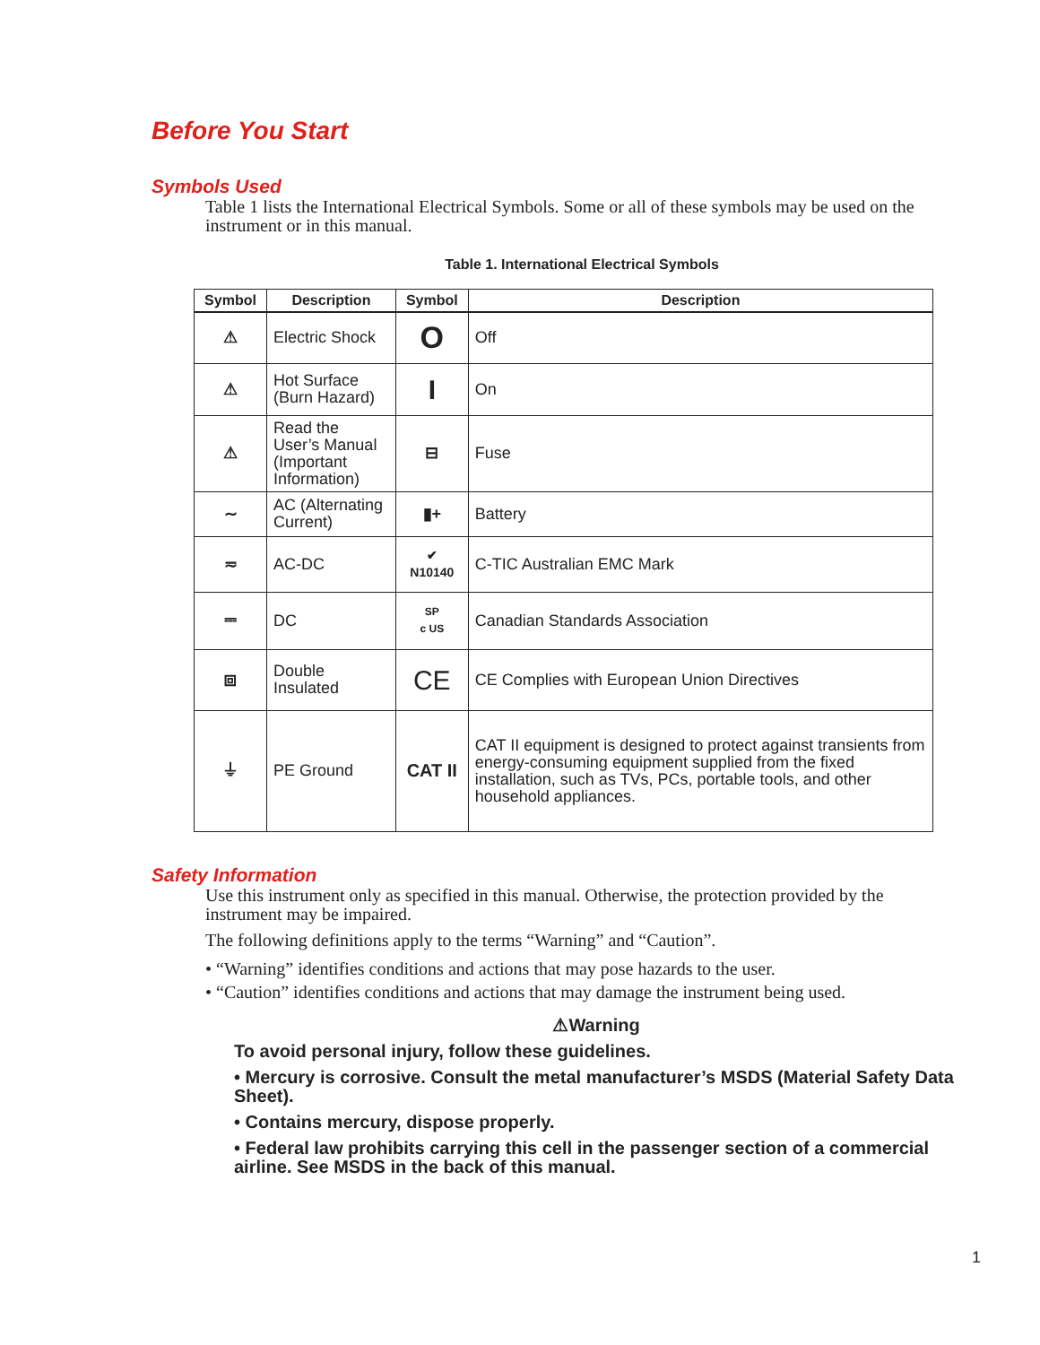Before You Start
Symbols Used
Table 1 lists the International Electrical Symbols. Some or all of these symbols may be used on the instrument or in this manual.
Table 1. International Electrical Symbols
| Symbol | Description | Symbol | Description |
| --- | --- | --- | --- |
| ⚠ | Electric Shock | O | Off |
| ⚠ | Hot Surface (Burn Hazard) | I | On |
| ⚠ | Read the User’s Manual (Important Information) | ⊟ | Fuse |
| ∼ | AC (Alternating Current) | ▮+ | Battery |
| ≂ | AC-DC | ✔ N10140 | C-TIC Australian EMC Mark |
| ⎓ | DC | SP c US | Canadian Standards Association |
| ⧈ | Double Insulated | CE | CE Complies with European Union Directives |
| ⏚ | PE Ground | CAT II | CAT II equipment is designed to protect against transients from energy-consuming equipment supplied from the fixed installation, such as TVs, PCs, portable tools, and other household appliances. |
Safety Information
Use this instrument only as specified in this manual. Otherwise, the protection provided by the instrument may be impaired.
The following definitions apply to the terms “Warning” and “Caution”.
• “Warning” identifies conditions and actions that may pose hazards to the user.
• “Caution” identifies conditions and actions that may damage the instrument being used.
⚠Warning
To avoid personal injury, follow these guidelines.
• Mercury is corrosive. Consult the metal manufacturer’s MSDS (Material Safety Data Sheet).
• Contains mercury, dispose properly.
• Federal law prohibits carrying this cell in the passenger section of a commercial airline. See MSDS in the back of this manual.
1